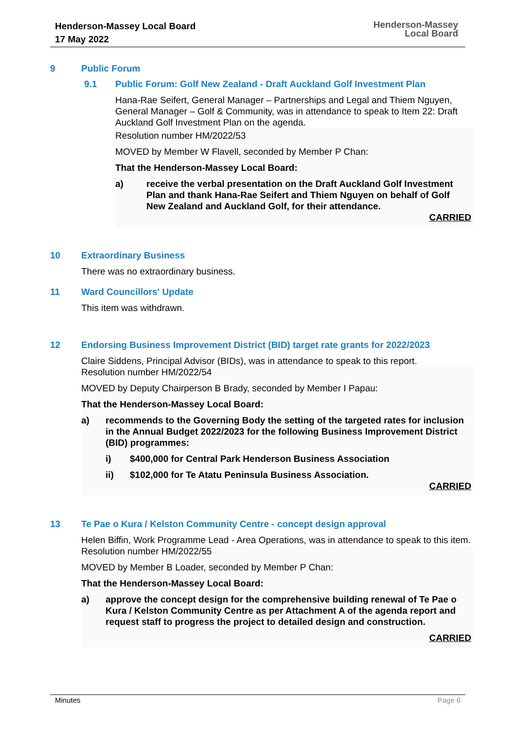Henderson-Massey Local Board
17 May 2022
Henderson-Massey
Local Board
9 Public Forum
9.1 Public Forum: Golf New Zealand - Draft Auckland Golf Investment Plan
Hana-Rae Seifert, General Manager – Partnerships and Legal and Thiem Nguyen, General Manager – Golf & Community, was in attendance to speak to Item 22: Draft Auckland Golf Investment Plan on the agenda.
Resolution number HM/2022/53
MOVED by Member W Flavell, seconded by Member P Chan:
That the Henderson-Massey Local Board:
a) receive the verbal presentation on the Draft Auckland Golf Investment Plan and thank Hana-Rae Seifert and Thiem Nguyen on behalf of Golf New Zealand and Auckland Golf, for their attendance.
CARRIED
10 Extraordinary Business
There was no extraordinary business.
11 Ward Councillors' Update
This item was withdrawn.
12 Endorsing Business Improvement District (BID) target rate grants for 2022/2023
Claire Siddens, Principal Advisor (BIDs), was in attendance to speak to this report.
Resolution number HM/2022/54
MOVED by Deputy Chairperson B Brady, seconded by Member I Papau:
That the Henderson-Massey Local Board:
a) recommends to the Governing Body the setting of the targeted rates for inclusion in the Annual Budget 2022/2023 for the following Business Improvement District (BID) programmes:
i) $400,000 for Central Park Henderson Business Association
ii) $102,000 for Te Atatu Peninsula Business Association.
CARRIED
13 Te Pae o Kura / Kelston Community Centre - concept design approval
Helen Biffin, Work Programme Lead - Area Operations, was in attendance to speak to this item.
Resolution number HM/2022/55
MOVED by Member B Loader, seconded by Member P Chan:
That the Henderson-Massey Local Board:
a) approve the concept design for the comprehensive building renewal of Te Pae o Kura / Kelston Community Centre as per Attachment A of the agenda report and request staff to progress the project to detailed design and construction.
CARRIED
Minutes Page 6